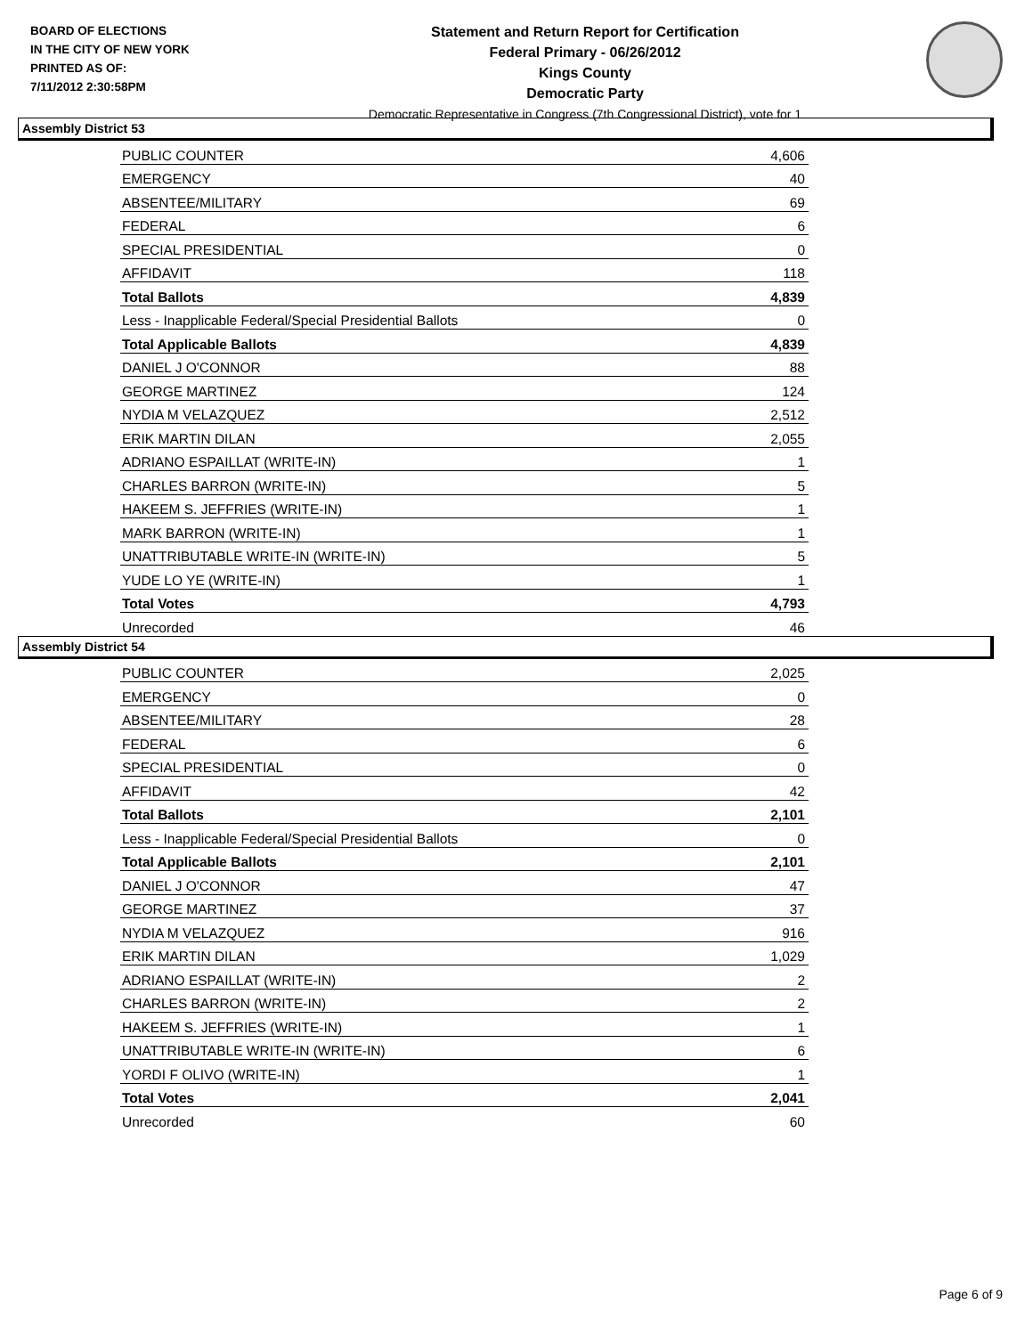BOARD OF ELECTIONS
IN THE CITY OF NEW YORK
PRINTED AS OF:
7/11/2012 2:30:58PM
Statement and Return Report for Certification
Federal Primary - 06/26/2012
Kings County
Democratic Party
Democratic Representative in Congress (7th Congressional District), vote for 1
Assembly District 53
| PUBLIC COUNTER | 4,606 |
| EMERGENCY | 40 |
| ABSENTEE/MILITARY | 69 |
| FEDERAL | 6 |
| SPECIAL PRESIDENTIAL | 0 |
| AFFIDAVIT | 118 |
| Total Ballots | 4,839 |
| Less - Inapplicable Federal/Special Presidential Ballots | 0 |
| Total Applicable Ballots | 4,839 |
| DANIEL J O'CONNOR | 88 |
| GEORGE MARTINEZ | 124 |
| NYDIA M VELAZQUEZ | 2,512 |
| ERIK MARTIN DILAN | 2,055 |
| ADRIANO ESPAILLAT (WRITE-IN) | 1 |
| CHARLES BARRON (WRITE-IN) | 5 |
| HAKEEM S. JEFFRIES (WRITE-IN) | 1 |
| MARK BARRON (WRITE-IN) | 1 |
| UNATTRIBUTABLE WRITE-IN (WRITE-IN) | 5 |
| YUDE LO YE (WRITE-IN) | 1 |
| Total Votes | 4,793 |
| Unrecorded | 46 |
Assembly District 54
| PUBLIC COUNTER | 2,025 |
| EMERGENCY | 0 |
| ABSENTEE/MILITARY | 28 |
| FEDERAL | 6 |
| SPECIAL PRESIDENTIAL | 0 |
| AFFIDAVIT | 42 |
| Total Ballots | 2,101 |
| Less - Inapplicable Federal/Special Presidential Ballots | 0 |
| Total Applicable Ballots | 2,101 |
| DANIEL J O'CONNOR | 47 |
| GEORGE MARTINEZ | 37 |
| NYDIA M VELAZQUEZ | 916 |
| ERIK MARTIN DILAN | 1,029 |
| ADRIANO ESPAILLAT (WRITE-IN) | 2 |
| CHARLES BARRON (WRITE-IN) | 2 |
| HAKEEM S. JEFFRIES (WRITE-IN) | 1 |
| UNATTRIBUTABLE WRITE-IN (WRITE-IN) | 6 |
| YORDI F OLIVO (WRITE-IN) | 1 |
| Total Votes | 2,041 |
| Unrecorded | 60 |
Page 6 of 9